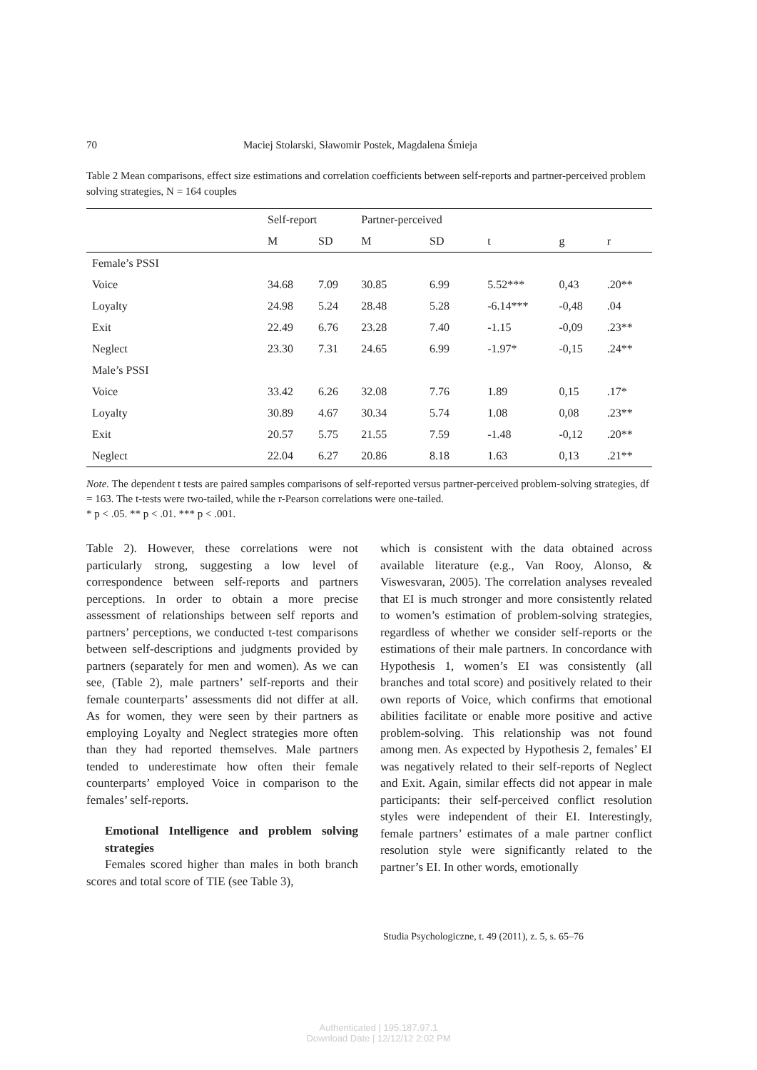70 Maciej Stolarski, Sławomir Postek, Magdalena Śmieja
Table 2 Mean comparisons, effect size estimations and correlation coefficients between self-reports and partner-perceived problem solving strategies, N = 164 couples
| | Self-report | | Partner-perceived | | | | |
| --- | --- | --- | --- | --- | --- | --- | --- |
| | M | SD | M | SD | t | g | r |
| Female’s PSSI | | | | | | | |
| Voice | 34.68 | 7.09 | 30.85 | 6.99 | 5.52*** | 0,43 | .20** |
| Loyalty | 24.98 | 5.24 | 28.48 | 5.28 | -6.14*** | -0,48 | .04 |
| Exit | 22.49 | 6.76 | 23.28 | 7.40 | -1.15 | -0,09 | .23** |
| Neglect | 23.30 | 7.31 | 24.65 | 6.99 | -1.97* | -0,15 | .24** |
| Male’s PSSI | | | | | | | |
| Voice | 33.42 | 6.26 | 32.08 | 7.76 | 1.89 | 0,15 | .17* |
| Loyalty | 30.89 | 4.67 | 30.34 | 5.74 | 1.08 | 0,08 | .23** |
| Exit | 20.57 | 5.75 | 21.55 | 7.59 | -1.48 | -0,12 | .20** |
| Neglect | 22.04 | 6.27 | 20.86 | 8.18 | 1.63 | 0,13 | .21** |
Note. The dependent t tests are paired samples comparisons of self-reported versus partner-perceived problem-solving strategies, df = 163. The t-tests were two-tailed, while the r-Pearson correlations were one-tailed.
* p < .05. ** p < .01. *** p < .001.
Table 2). However, these correlations were not particularly strong, suggesting a low level of correspondence between self-reports and partners perceptions. In order to obtain a more precise assessment of relationships between self reports and partners’ perceptions, we conducted t-test comparisons between self-descriptions and judgments provided by partners (separately for men and women). As we can see, (Table 2), male partners’ self-reports and their female counterparts’ assessments did not differ at all. As for women, they were seen by their partners as employing Loyalty and Neglect strategies more often than they had reported themselves. Male partners tended to underestimate how often their female counterparts’ employed Voice in comparison to the females’ self-reports.
Emotional Intelligence and problem solving strategies
Females scored higher than males in both branch scores and total score of TIE (see Table 3),
which is consistent with the data obtained across available literature (e.g., Van Rooy, Alonso, & Viswesvaran, 2005). The correlation analyses revealed that EI is much stronger and more consistently related to women’s estimation of problem-solving strategies, regardless of whether we consider self-reports or the estimations of their male partners. In concordance with Hypothesis 1, women’s EI was consistently (all branches and total score) and positively related to their own reports of Voice, which confirms that emotional abilities facilitate or enable more positive and active problem-solving. This relationship was not found among men. As expected by Hypothesis 2, females’ EI was negatively related to their self-reports of Neglect and Exit. Again, similar effects did not appear in male participants: their self-perceived conflict resolution styles were independent of their EI. Interestingly, female partners’ estimates of a male partner conflict resolution style were significantly related to the partner’s EI. In other words, emotionally
Studia Psychologiczne, t. 49 (2011), z. 5, s. 65–76
Authenticated | 195.187.97.1
Download Date | 12/12/12 2:02 PM